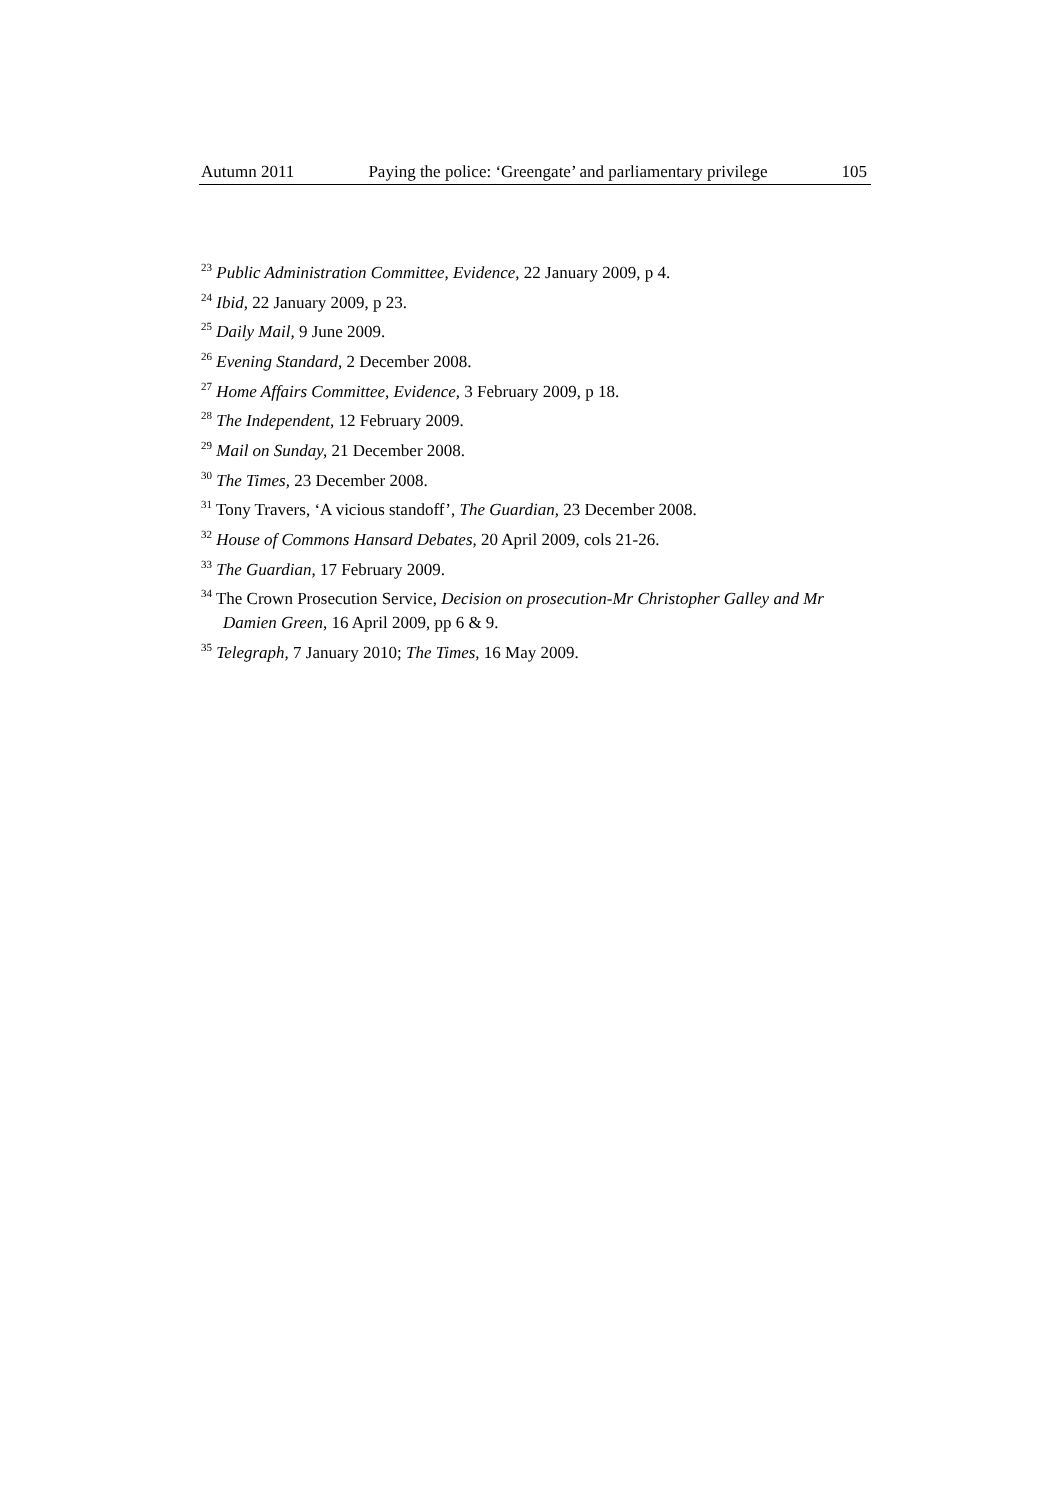Autumn 2011 Paying the police: ‘Greengate’ and parliamentary privilege 105
<sup>23</sup> Public Administration Committee, Evidence, 22 January 2009, p 4.
<sup>24</sup> Ibid, 22 January 2009, p 23.
<sup>25</sup> Daily Mail, 9 June 2009.
<sup>26</sup> Evening Standard, 2 December 2008.
<sup>27</sup> Home Affairs Committee, Evidence, 3 February 2009, p 18.
<sup>28</sup> The Independent, 12 February 2009.
<sup>29</sup> Mail on Sunday, 21 December 2008.
<sup>30</sup> The Times, 23 December 2008.
<sup>31</sup> Tony Travers, ‘A vicious standoff’, The Guardian, 23 December 2008.
<sup>32</sup> House of Commons Hansard Debates, 20 April 2009, cols 21-26.
<sup>33</sup> The Guardian, 17 February 2009.
<sup>34</sup> The Crown Prosecution Service, Decision on prosecution-Mr Christopher Galley and Mr Damien Green, 16 April 2009, pp 6 & 9.
<sup>35</sup> Telegraph, 7 January 2010; The Times, 16 May 2009.